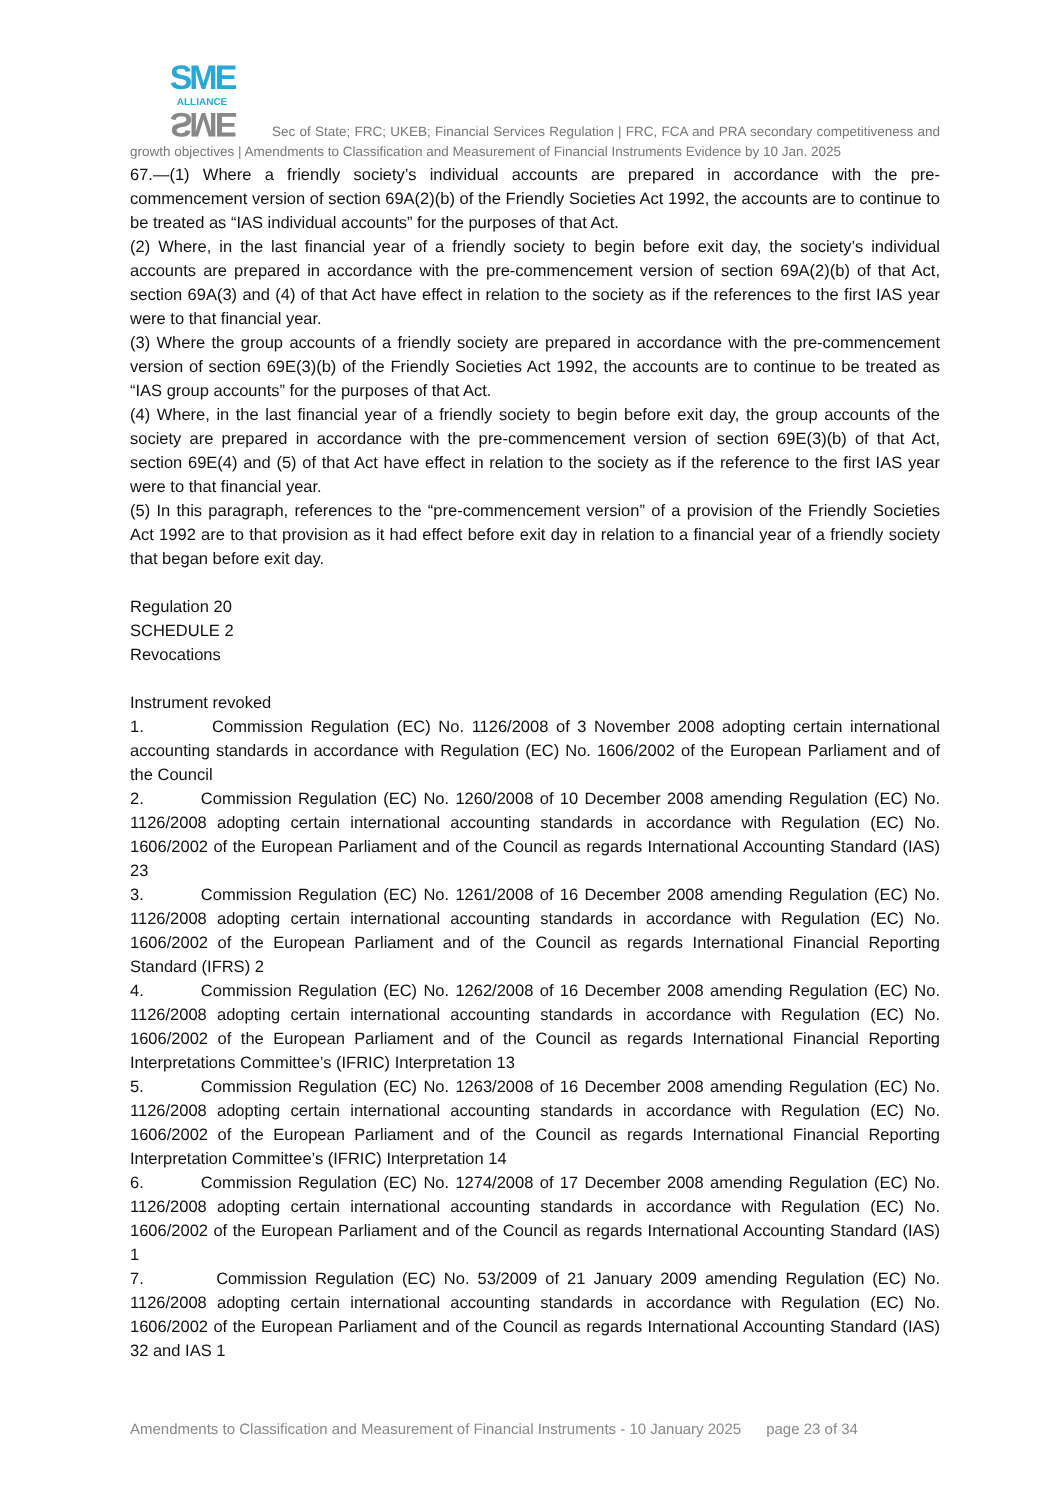SME
ALLIANCE SME Sec of State; FRC; UKEB; Financial Services Regulation | FRC, FCA and PRA secondary competitiveness and growth objectives | Amendments to Classification and Measurement of Financial Instruments Evidence by 10 Jan. 2025
67.—(1) Where a friendly society’s individual accounts are prepared in accordance with the pre-commencement version of section 69A(2)(b) of the Friendly Societies Act 1992, the accounts are to continue to be treated as “IAS individual accounts” for the purposes of that Act.
(2) Where, in the last financial year of a friendly society to begin before exit day, the society’s individual accounts are prepared in accordance with the pre-commencement version of section 69A(2)(b) of that Act, section 69A(3) and (4) of that Act have effect in relation to the society as if the references to the first IAS year were to that financial year.
(3) Where the group accounts of a friendly society are prepared in accordance with the pre-commencement version of section 69E(3)(b) of the Friendly Societies Act 1992, the accounts are to continue to be treated as “IAS group accounts” for the purposes of that Act.
(4) Where, in the last financial year of a friendly society to begin before exit day, the group accounts of the society are prepared in accordance with the pre-commencement version of section 69E(3)(b) of that Act, section 69E(4) and (5) of that Act have effect in relation to the society as if the reference to the first IAS year were to that financial year.
(5) In this paragraph, references to the “pre-commencement version” of a provision of the Friendly Societies Act 1992 are to that provision as it had effect before exit day in relation to a financial year of a friendly society that began before exit day.
Regulation 20
SCHEDULE 2
Revocations
Instrument revoked
1. Commission Regulation (EC) No. 1126/2008 of 3 November 2008 adopting certain international accounting standards in accordance with Regulation (EC) No. 1606/2002 of the European Parliament and of the Council
2. Commission Regulation (EC) No. 1260/2008 of 10 December 2008 amending Regulation (EC) No. 1126/2008 adopting certain international accounting standards in accordance with Regulation (EC) No. 1606/2002 of the European Parliament and of the Council as regards International Accounting Standard (IAS) 23
3. Commission Regulation (EC) No. 1261/2008 of 16 December 2008 amending Regulation (EC) No. 1126/2008 adopting certain international accounting standards in accordance with Regulation (EC) No. 1606/2002 of the European Parliament and of the Council as regards International Financial Reporting Standard (IFRS) 2
4. Commission Regulation (EC) No. 1262/2008 of 16 December 2008 amending Regulation (EC) No. 1126/2008 adopting certain international accounting standards in accordance with Regulation (EC) No. 1606/2002 of the European Parliament and of the Council as regards International Financial Reporting Interpretations Committee’s (IFRIC) Interpretation 13
5. Commission Regulation (EC) No. 1263/2008 of 16 December 2008 amending Regulation (EC) No. 1126/2008 adopting certain international accounting standards in accordance with Regulation (EC) No. 1606/2002 of the European Parliament and of the Council as regards International Financial Reporting Interpretation Committee’s (IFRIC) Interpretation 14
6. Commission Regulation (EC) No. 1274/2008 of 17 December 2008 amending Regulation (EC) No. 1126/2008 adopting certain international accounting standards in accordance with Regulation (EC) No. 1606/2002 of the European Parliament and of the Council as regards International Accounting Standard (IAS) 1
7. Commission Regulation (EC) No. 53/2009 of 21 January 2009 amending Regulation (EC) No. 1126/2008 adopting certain international accounting standards in accordance with Regulation (EC) No. 1606/2002 of the European Parliament and of the Council as regards International Accounting Standard (IAS) 32 and IAS 1
Amendments to Classification and Measurement of Financial Instruments - 10 January 2025 page 23 of 34